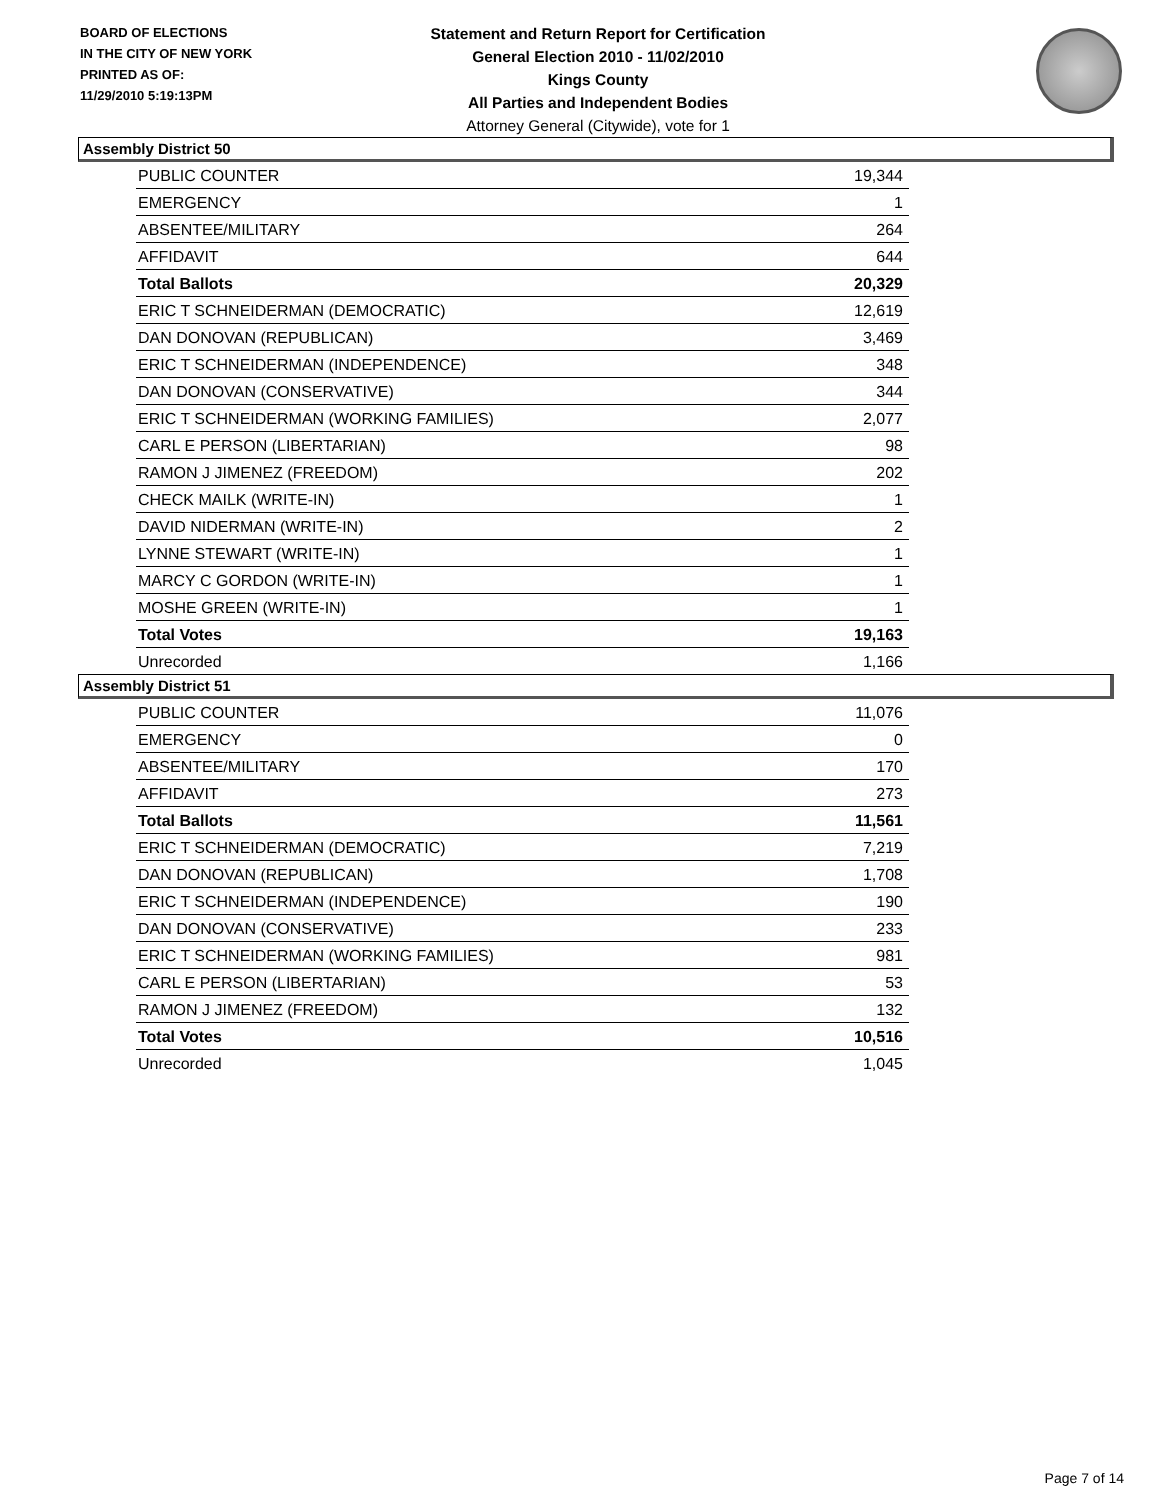BOARD OF ELECTIONS
IN THE CITY OF NEW YORK
PRINTED AS OF:
11/29/2010 5:19:13PM
Statement and Return Report for Certification
General Election 2010 - 11/02/2010
Kings County
All Parties and Independent Bodies
Attorney General (Citywide), vote for 1
Assembly District 50
| PUBLIC COUNTER | 19,344 |
| EMERGENCY | 1 |
| ABSENTEE/MILITARY | 264 |
| AFFIDAVIT | 644 |
| Total Ballots | 20,329 |
| ERIC T SCHNEIDERMAN (DEMOCRATIC) | 12,619 |
| DAN DONOVAN (REPUBLICAN) | 3,469 |
| ERIC T SCHNEIDERMAN (INDEPENDENCE) | 348 |
| DAN DONOVAN (CONSERVATIVE) | 344 |
| ERIC T SCHNEIDERMAN (WORKING FAMILIES) | 2,077 |
| CARL E PERSON (LIBERTARIAN) | 98 |
| RAMON J JIMENEZ (FREEDOM) | 202 |
| CHECK MAILK (WRITE-IN) | 1 |
| DAVID NIDERMAN (WRITE-IN) | 2 |
| LYNNE STEWART (WRITE-IN) | 1 |
| MARCY C GORDON (WRITE-IN) | 1 |
| MOSHE GREEN (WRITE-IN) | 1 |
| Total Votes | 19,163 |
| Unrecorded | 1,166 |
Assembly District 51
| PUBLIC COUNTER | 11,076 |
| EMERGENCY | 0 |
| ABSENTEE/MILITARY | 170 |
| AFFIDAVIT | 273 |
| Total Ballots | 11,561 |
| ERIC T SCHNEIDERMAN (DEMOCRATIC) | 7,219 |
| DAN DONOVAN (REPUBLICAN) | 1,708 |
| ERIC T SCHNEIDERMAN (INDEPENDENCE) | 190 |
| DAN DONOVAN (CONSERVATIVE) | 233 |
| ERIC T SCHNEIDERMAN (WORKING FAMILIES) | 981 |
| CARL E PERSON (LIBERTARIAN) | 53 |
| RAMON J JIMENEZ (FREEDOM) | 132 |
| Total Votes | 10,516 |
| Unrecorded | 1,045 |
Page 7 of 14